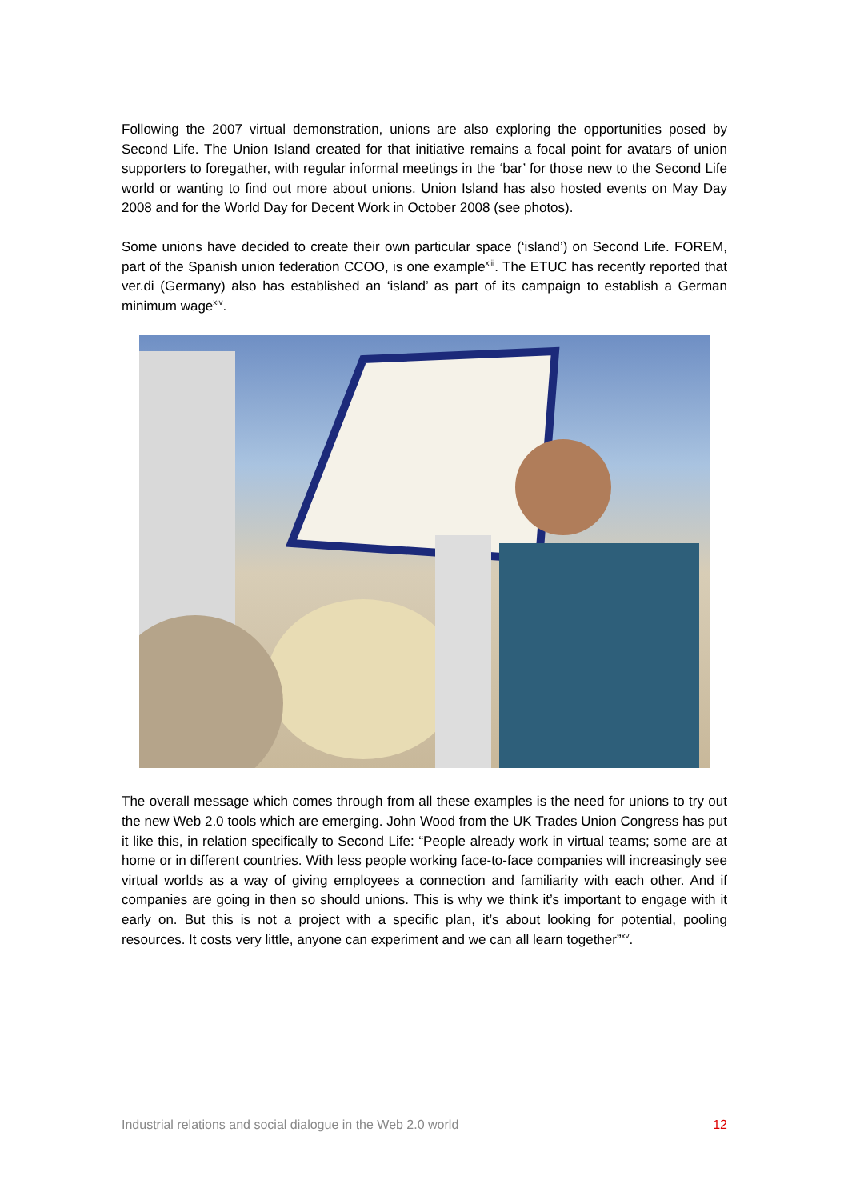Following the 2007 virtual demonstration, unions are also exploring the opportunities posed by Second Life. The Union Island created for that initiative remains a focal point for avatars of union supporters to foregather, with regular informal meetings in the ‘bar’ for those new to the Second Life world or wanting to find out more about unions. Union Island has also hosted events on May Day 2008 and for the World Day for Decent Work in October 2008 (see photos).
Some unions have decided to create their own particular space (‘island’) on Second Life. FOREM, part of the Spanish union federation CCOO, is one example<sup>xiii</sup>. The ETUC has recently reported that ver.di (Germany) also has established an ‘island’ as part of its campaign to establish a German minimum wage<sup>xiv</sup>.
The overall message which comes through from all these examples is the need for unions to try out the new Web 2.0 tools which are emerging. John Wood from the UK Trades Union Congress has put it like this, in relation specifically to Second Life: “People already work in virtual teams; some are at home or in different countries. With less people working face-to-face companies will increasingly see virtual worlds as a way of giving employees a connection and familiarity with each other. And if companies are going in then so should unions. This is why we think it’s important to engage with it early on. But this is not a project with a specific plan, it’s about looking for potential, pooling resources. It costs very little, anyone can experiment and we can all learn together”<sup>xv</sup>.
Industrial relations and social dialogue in the Web 2.0 world 12